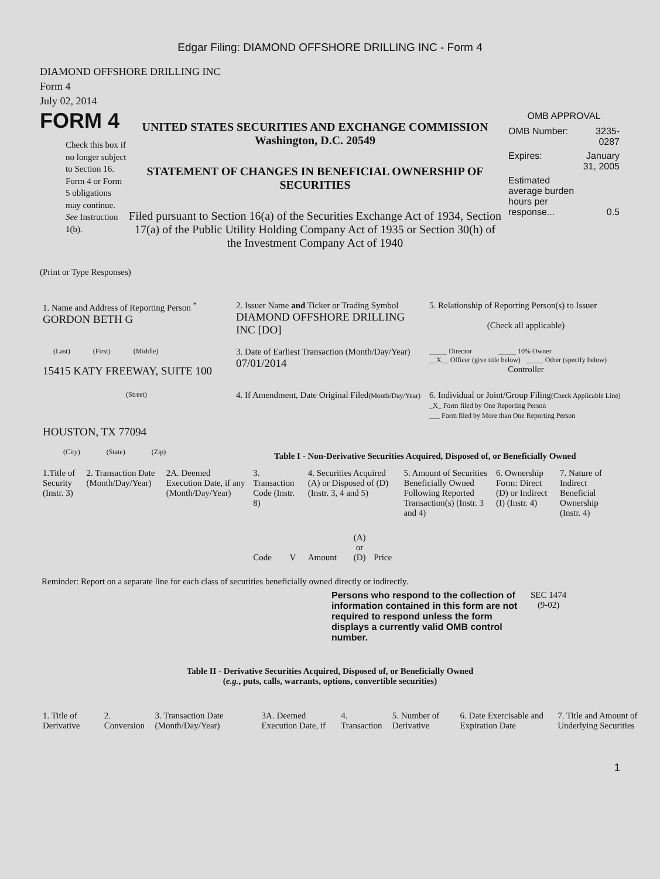Edgar Filing: DIAMOND OFFSHORE DRILLING INC - Form 4
DIAMOND OFFSHORE DRILLING INC
Form 4
July 02, 2014
FORM 4
Check this box if no longer subject to Section 16. Form 4 or Form 5 obligations may continue. See Instruction 1(b).
UNITED STATES SECURITIES AND EXCHANGE COMMISSION
Washington, D.C. 20549
STATEMENT OF CHANGES IN BENEFICIAL OWNERSHIP OF SECURITIES
Filed pursuant to Section 16(a) of the Securities Exchange Act of 1934, Section 17(a) of the Public Utility Holding Company Act of 1935 or Section 30(h) of the Investment Company Act of 1940
OMB APPROVAL
| OMB Number: | 3235-0287 |
| Expires: | January 31, 2005 |
| Estimated average burden hours per response... | 0.5 |
(Print or Type Responses)
| 1. Name and Address of Reporting Person <sup>*</sup> GORDON BETH G | 2. Issuer Name and Ticker or Trading Symbol DIAMOND OFFSHORE DRILLING INC [DO] | 5. Relationship of Reporting Person(s) to Issuer (Check all applicable) |
| (Last) (First) (Middle) 15415 KATY FREEWAY, SUITE 100 | 3. Date of Earliest Transaction (Month/Day/Year) 07/01/2014 | _____ Director _____ 10% Owner __X__ Officer (give title below) _____ Other (specify below) Controller |
| (Street) HOUSTON, TX 77094 | 4. If Amendment, Date Original Filed (Month/Day/Year) | 6. Individual or Joint/Group Filing (Check Applicable Line) _X_ Form filed by One Reporting Person ___ Form filed by More than One Reporting Person |
(City) (State) (Zip)
Table I - Non-Derivative Securities Acquired, Disposed of, or Beneficially Owned
| 1.Title of Security (Instr. 3) | 2. Transaction Date (Month/Day/Year) | 2A. Deemed Execution Date, if any (Month/Day/Year) | 3. Transaction Code (Instr. 8) | | 4. Securities Acquired (A) or Disposed of (D) (Instr. 3, 4 and 5) | | | 5. Amount of Securities Beneficially Owned Following Reported Transaction(s) (Instr. 3 and 4) | 6. Ownership Form: Direct (D) or Indirect (I) (Instr. 4) | 7. Nature of Indirect Beneficial Ownership (Instr. 4) |
| | | | Code | V | Amount | (A) or (D) | Price | | | |
Reminder: Report on a separate line for each class of securities beneficially owned directly or indirectly.
Persons who respond to the collection of information contained in this form are not required to respond unless the form displays a currently valid OMB control number.
SEC 1474
(9-02)
Table II - Derivative Securities Acquired, Disposed of, or Beneficially Owned
(e.g., puts, calls, warrants, options, convertible securities)
| 1. Title of Derivative | 2. Conversion | 3. Transaction Date (Month/Day/Year) | 3A. Deemed Execution Date, if | 4. Transaction | 5. Number of Derivative | 6. Date Exercisable and Expiration Date | 7. Title and Amount of Underlying Securities |
1